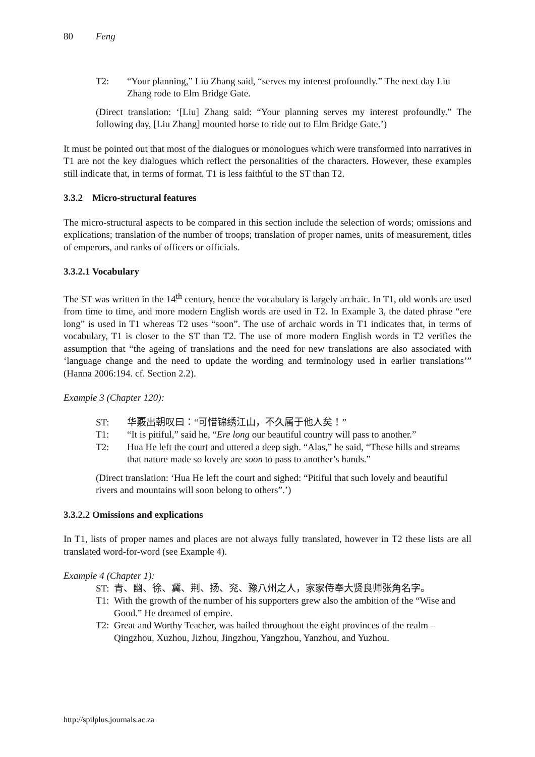80 Feng
T2: “Your planning,” Liu Zhang said, “serves my interest profoundly.” The next day Liu Zhang rode to Elm Bridge Gate.
(Direct translation: ‘[Liu] Zhang said: “Your planning serves my interest profoundly.” The following day, [Liu Zhang] mounted horse to ride out to Elm Bridge Gate.’)
It must be pointed out that most of the dialogues or monologues which were transformed into narratives in T1 are not the key dialogues which reflect the personalities of the characters. However, these examples still indicate that, in terms of format, T1 is less faithful to the ST than T2.
3.3.2 Micro-structural features
The micro-structural aspects to be compared in this section include the selection of words; omissions and explications; translation of the number of troops; translation of proper names, units of measurement, titles of emperors, and ranks of officers or officials.
3.3.2.1 Vocabulary
The ST was written in the 14<sup>th</sup> century, hence the vocabulary is largely archaic. In T1, old words are used from time to time, and more modern English words are used in T2. In Example 3, the dated phrase “ere long” is used in T1 whereas T2 uses “soon”. The use of archaic words in T1 indicates that, in terms of vocabulary, T1 is closer to the ST than T2. The use of more modern English words in T2 verifies the assumption that “the ageing of translations and the need for new translations are also associated with ‘language change and the need to update the wording and terminology used in earlier translations’” (Hanna 2006:194. cf. Section 2.2).
Example 3 (Chapter 120):
ST: 华覈出朝叹曰：“可惜锦绣江山，不久属于他人矣！”
T1: “It is pitiful,” said he, “Ere long our beautiful country will pass to another.”
T2: Hua He left the court and uttered a deep sigh. “Alas,” he said, “These hills and streams that nature made so lovely are soon to pass to another’s hands.”
(Direct translation: ‘Hua He left the court and sighed: “Pitiful that such lovely and beautiful rivers and mountains will soon belong to others”.’)
3.3.2.2 Omissions and explications
In T1, lists of proper names and places are not always fully translated, however in T2 these lists are all translated word-for-word (see Example 4).
Example 4 (Chapter 1):
ST: 青、幽、徐、冀、荆、扬、兖、豫八州之人，家家侍奉大贤良师张角名字。
T1: With the growth of the number of his supporters grew also the ambition of the “Wise and Good.” He dreamed of empire.
T2: Great and Worthy Teacher, was hailed throughout the eight provinces of the realm – Qingzhou, Xuzhou, Jizhou, Jingzhou, Yangzhou, Yanzhou, and Yuzhou.
http://spilplus.journals.ac.za